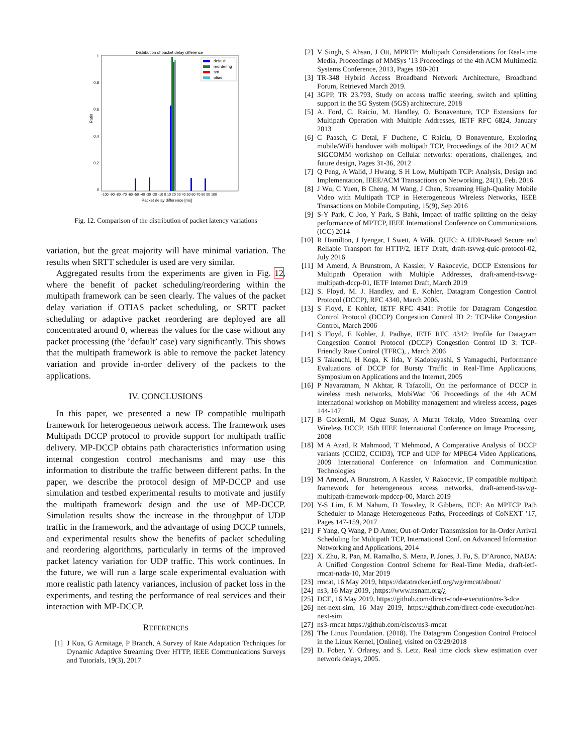Distribution of packet delay difference
1
0.8
0.6
0.4
0.2
0
Ratio
default
reordering
srtt
otias
Packet delay difference [ms]
-100 -90 -80 -70 -60 -50 -40 -30 -20 -10 0 10 20 30 40 50 60 70 80 90 100
Fig. 12. Comparison of the distribution of packet latency variations
variation, but the great majority will have minimal variation. The results when SRTT scheduler is used are very similar.
Aggregated results from the experiments are given in Fig. 12, where the benefit of packet scheduling/reordering within the multipath framework can be seen clearly. The values of the packet delay variation if OTIAS packet scheduling, or SRTT packet scheduling or adaptive packet reordering are deployed are all concentrated around 0, whereas the values for the case without any packet processing (the ’default’ case) vary significantly. This shows that the multipath framework is able to remove the packet latency variation and provide in-order delivery of the packets to the applications.
IV. CONCLUSIONS
In this paper, we presented a new IP compatible multipath framework for heterogeneous network access. The framework uses Multipath DCCP protocol to provide support for multipath traffic delivery. MP-DCCP obtains path characteristics information using internal congestion control mechanisms and may use this information to distribute the traffic between different paths. In the paper, we describe the protocol design of MP-DCCP and use simulation and testbed experimental results to motivate and justify the multipath framework design and the use of MP-DCCP. Simulation results show the increase in the throughput of UDP traffic in the framework, and the advantage of using DCCP tunnels, and experimental results show the benefits of packet scheduling and reordering algorithms, particularly in terms of the improved packet latency variation for UDP traffic. This work continues. In the future, we will run a large scale experimental evaluation with more realistic path latency variances, inclusion of packet loss in the experiments, and testing the performance of real services and their interaction with MP-DCCP.
REFERENCES
[1] J Kua, G Armitage, P Branch, A Survey of Rate Adaptation Techniques for Dynamic Adaptive Streaming Over HTTP, IEEE Communications Surveys and Tutorials, 19(3), 2017
[2] V Singh, S Ahsan, J Ott, MPRTP: Multipath Considerations for Real-time Media, Proceedings of MMSys ’13 Proceedings of the 4th ACM Multimedia Systems Conference, 2013, Pages 190-201
[3] TR-348 Hybrid Access Broadband Network Architecture, Broadband Forum, Retrieved March 2019.
[4] 3GPP, TR 23.793, Study on access traffic steering, switch and splitting support in the 5G System (5GS) architecture, 2018
[5] A. Ford, C. Raiciu, M. Handley, O. Bonaventure, TCP Extensions for Multipath Operation with Multiple Addresses, IETF RFC 6824, January 2013
[6] C Paasch, G Detal, F Duchene, C Raiciu, O Bonaventure, Exploring mobile/WiFi handover with multipath TCP, Proceedings of the 2012 ACM SIGCOMM workshop on Cellular networks: operations, challenges, and future design, Pages 31-36, 2012
[7] Q Peng, A Walid, J Hwang, S H Low, Multipath TCP: Analysis, Design and Implementation, IEEE/ACM Transactions on Networking, 24(1), Feb. 2016
[8] J Wu, C Yuen, B Cheng, M Wang, J Chen, Streaming High-Quality Mobile Video with Multipath TCP in Heterogeneous Wireless Networks, IEEE Transactions on Mobile Computing, 15(9), Sep 2016
[9] S-Y Park, C Joo, Y Park, S Bahk, Impact of traffic splitting on the delay performance of MPTCP, IEEE International Conference on Communications (ICC) 2014
[10] R Hamilton, J Iyengar, I Swett, A Wilk, QUIC: A UDP-Based Secure and Reliable Transport for HTTP/2, IETF Draft, draft-tsvwg-quic-protocol-02, July 2016
[11] M Amend, A Brunstrom, A Kassler, V Rakocevic, DCCP Extensions for Multipath Operation with Multiple Addresses, draft-amend-tsvwg-multipath-dccp-01, IETF Internet Draft, March 2019
[12] S. Floyd, M. J. Handley, and E. Kohler, Datagram Congestion Control Protocol (DCCP), RFC 4340, March 2006.
[13] S Floyd, E Kohler, IETF RFC 4341: Profile for Datagram Congestion Control Protocol (DCCP) Congestion Control ID 2: TCP-like Congestion Control, March 2006
[14] S Floyd, E Kohler, J. Padhye, IETF RFC 4342: Profile for Datagram Congestion Control Protocol (DCCP) Congestion Control ID 3: TCP-Friendly Rate Control (TFRC), , March 2006
[15] S Takeuchi, H Koga, K Iida, Y Kadobayashi, S Yamaguchi, Performance Evaluations of DCCP for Bursty Traffic in Real-Time Applications, Symposium on Applications and the Internet, 2005
[16] P Navaratnam, N Akhtar, R Tafazolli, On the performance of DCCP in wireless mesh networks, MobiWac ’06 Proceedings of the 4th ACM international workshop on Mobility management and wireless access, pages 144-147
[17] B Gorkemli, M Oguz Sunay, A Murat Tekalp, Video Streaming over Wireless DCCP, 15th IEEE International Conference on Image Processing, 2008
[18] M A Azad, R Mahmood, T Mehmood, A Comparative Analysis of DCCP variants (CCID2, CCID3), TCP and UDP for MPEG4 Video Applications, 2009 International Conference on Information and Communication Technologies
[19] M Amend, A Brunstrom, A Kassler, V Rakocevic, IP compatible multipath framework for heterogeneous access networks, draft-amend-tsvwg-multipath-framework-mpdccp-00, March 2019
[20] Y-S Lim, E M Nahum, D Towsley, R Gibbens, ECF: An MPTCP Path Scheduler to Manage Heterogeneous Paths, Proceedings of CoNEXT ’17, Pages 147-159, 2017
[21] F Yang, Q Wang, P D Amer, Out-of-Order Transmission for In-Order Arrival Scheduling for Multipath TCP, International Conf. on Advanced Information Networking and Applications, 2014
[22] X. Zhu, R. Pan, M. Ramalho, S. Mena, P. Jones, J. Fu, S. D’Aronco, NADA: A Unified Congestion Control Scheme for Real-Time Media, draft-ietf-rmcat-nada-10, Mar 2019
[23] rmcat, 16 May 2019, https://datatracker.ietf.org/wg/rmcat/about/
[24] ns3, 16 May 2019, ¡https://www.nsnam.org/¿
[25] DCE, 16 May 2019, https://github.com/direct-code-execution/ns-3-dce
[26] net-next-sim, 16 May 2019, https://github.com/direct-code-execution/net-next-sim
[27] ns3-rmcat https://github.com/cisco/ns3-rmcat
[28] The Linux Foundation. (2018). The Datagram Congestion Control Protocol in the Linux Kernel, [Online], visited on 03/29/2018
[29] D. Fober, Y. Orlarey, and S. Letz. Real time clock skew estimation over network delays, 2005.